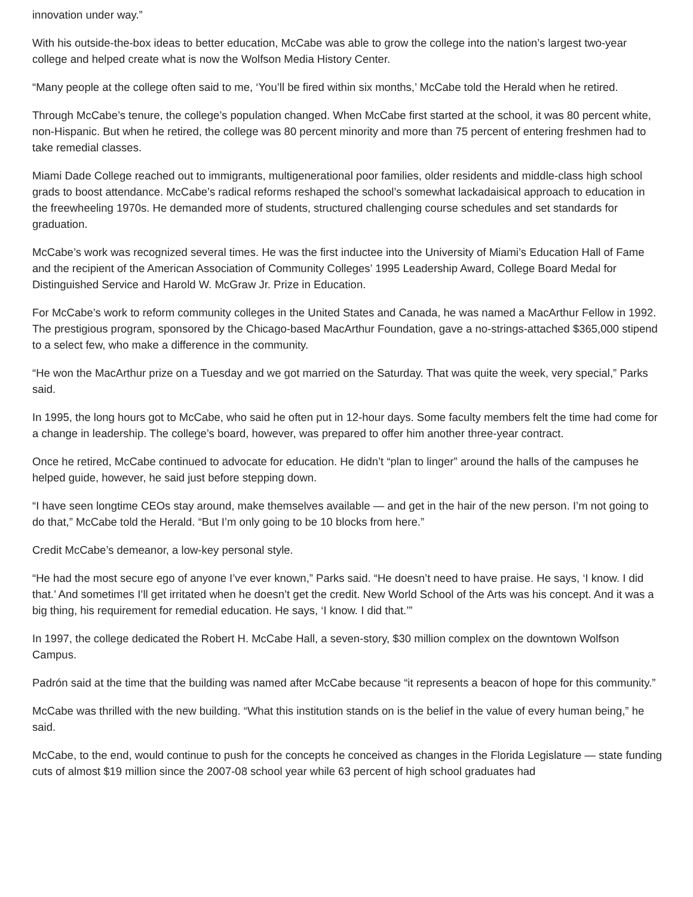innovation under way.”
With his outside-the-box ideas to better education, McCabe was able to grow the college into the nation’s largest two-year college and helped create what is now the Wolfson Media History Center.
“Many people at the college often said to me, ‘You’ll be fired within six months,’ McCabe told the Herald when he retired.
Through McCabe’s tenure, the college’s population changed. When McCabe first started at the school, it was 80 percent white, non-Hispanic. But when he retired, the college was 80 percent minority and more than 75 percent of entering freshmen had to take remedial classes.
Miami Dade College reached out to immigrants, multigenerational poor families, older residents and middle-class high school grads to boost attendance. McCabe’s radical reforms reshaped the school’s somewhat lackadaisical approach to education in the freewheeling 1970s. He demanded more of students, structured challenging course schedules and set standards for graduation.
McCabe’s work was recognized several times. He was the first inductee into the University of Miami’s Education Hall of Fame and the recipient of the American Association of Community Colleges’ 1995 Leadership Award, College Board Medal for Distinguished Service and Harold W. McGraw Jr. Prize in Education.
For McCabe’s work to reform community colleges in the United States and Canada, he was named a MacArthur Fellow in 1992. The prestigious program, sponsored by the Chicago-based MacArthur Foundation, gave a no-strings-attached $365,000 stipend to a select few, who make a difference in the community.
“He won the MacArthur prize on a Tuesday and we got married on the Saturday. That was quite the week, very special,” Parks said.
In 1995, the long hours got to McCabe, who said he often put in 12-hour days. Some faculty members felt the time had come for a change in leadership. The college’s board, however, was prepared to offer him another three-year contract.
Once he retired, McCabe continued to advocate for education. He didn’t “plan to linger” around the halls of the campuses he helped guide, however, he said just before stepping down.
“I have seen longtime CEOs stay around, make themselves available — and get in the hair of the new person. I’m not going to do that,” McCabe told the Herald. “But I’m only going to be 10 blocks from here.”
Credit McCabe’s demeanor, a low-key personal style.
“He had the most secure ego of anyone I’ve ever known,” Parks said. “He doesn’t need to have praise. He says, ‘I know. I did that.’ And sometimes I’ll get irritated when he doesn’t get the credit. New World School of the Arts was his concept. And it was a big thing, his requirement for remedial education. He says, ‘I know. I did that.’”
In 1997, the college dedicated the Robert H. McCabe Hall, a seven-story, $30 million complex on the downtown Wolfson Campus.
Padrón said at the time that the building was named after McCabe because “it represents a beacon of hope for this community.”
McCabe was thrilled with the new building. “What this institution stands on is the belief in the value of every human being,” he said.
McCabe, to the end, would continue to push for the concepts he conceived as changes in the Florida Legislature — state funding cuts of almost $19 million since the 2007-08 school year while 63 percent of high school graduates had